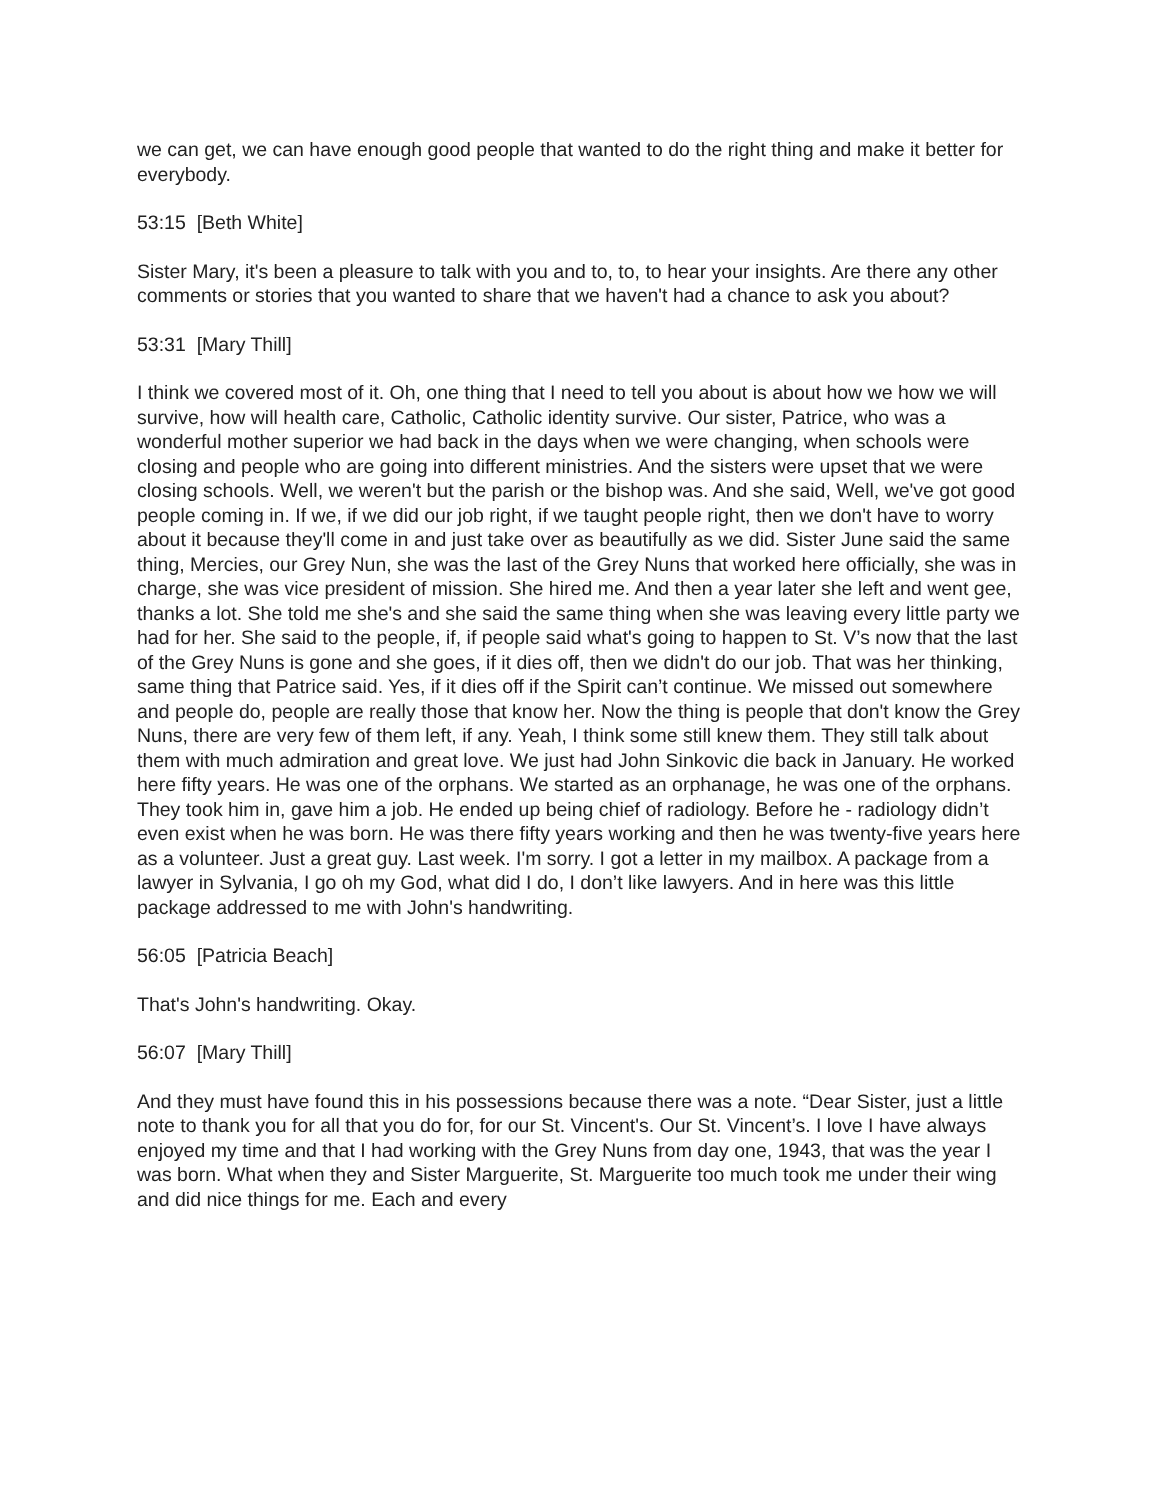we can get, we can have enough good people that wanted to do the right thing and make it better for everybody.
53:15 [Beth White]
Sister Mary, it's been a pleasure to talk with you and to, to, to hear your insights. Are there any other comments or stories that you wanted to share that we haven't had a chance to ask you about?
53:31 [Mary Thill]
I think we covered most of it. Oh, one thing that I need to tell you about is about how we how we will survive, how will health care, Catholic, Catholic identity survive. Our sister, Patrice, who was a wonderful mother superior we had back in the days when we were changing, when schools were closing and people who are going into different ministries. And the sisters were upset that we were closing schools. Well, we weren't but the parish or the bishop was. And she said, Well, we've got good people coming in. If we, if we did our job right, if we taught people right, then we don't have to worry about it because they'll come in and just take over as beautifully as we did. Sister June said the same thing, Mercies, our Grey Nun, she was the last of the Grey Nuns that worked here officially, she was in charge, she was vice president of mission. She hired me. And then a year later she left and went gee, thanks a lot. She told me she's and she said the same thing when she was leaving every little party we had for her. She said to the people, if, if people said what's going to happen to St. V’s now that the last of the Grey Nuns is gone and she goes, if it dies off, then we didn't do our job. That was her thinking, same thing that Patrice said. Yes, if it dies off if the Spirit can’t continue. We missed out somewhere and people do, people are really those that know her. Now the thing is people that don't know the Grey Nuns, there are very few of them left, if any. Yeah, I think some still knew them. They still talk about them with much admiration and great love. We just had John Sinkovic die back in January. He worked here fifty years. He was one of the orphans. We started as an orphanage, he was one of the orphans. They took him in, gave him a job. He ended up being chief of radiology. Before he - radiology didn’t even exist when he was born. He was there fifty years working and then he was twenty-five years here as a volunteer. Just a great guy. Last week. I'm sorry. I got a letter in my mailbox. A package from a lawyer in Sylvania, I go oh my God, what did I do, I don’t like lawyers. And in here was this little package addressed to me with John's handwriting.
56:05 [Patricia Beach]
That's John's handwriting. Okay.
56:07 [Mary Thill]
And they must have found this in his possessions because there was a note. “Dear Sister, just a little note to thank you for all that you do for, for our St. Vincent's. Our St. Vincent’s. I love I have always enjoyed my time and that I had working with the Grey Nuns from day one, 1943, that was the year I was born. What when they and Sister Marguerite, St. Marguerite too much took me under their wing and did nice things for me. Each and every